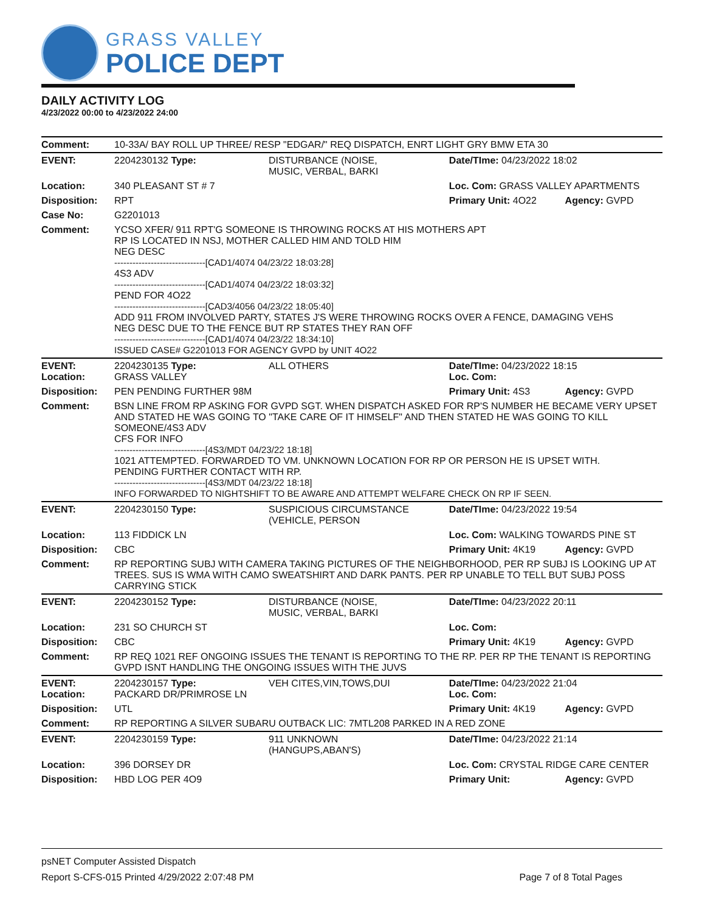GRASS VALLEY
POLICE DEPT
DAILY ACTIVITY LOG
4/23/2022 00:00 to 4/23/2022 24:00
| Comment: | 10-33A/ BAY ROLL UP THREE/ RESP "EDGAR/" REQ DISPATCH, ENRT LIGHT GRY BMW ETA 30 | | | |
| EVENT: | 2204230132 Type: | DISTURBANCE (NOISE, MUSIC, VERBAL, BARKI | Date/TIme: 04/23/2022 18:02 | |
| Location: | 340 PLEASANT ST # 7 | | Loc. Com: GRASS VALLEY APARTMENTS | |
| Disposition: | RPT | | Primary Unit: 4O22 | Agency: GVPD |
| Case No: | G2201013 | | | |
| Comment: | YCSO XFER/ 911 RPT'G SOMEONE IS THROWING ROCKS AT HIS MOTHERS APT RP IS LOCATED IN NSJ, MOTHER CALLED HIM AND TOLD HIM NEG DESC ------------------------------[CAD1/4074 04/23/22 18:03:28] 4S3 ADV ------------------------------[CAD1/4074 04/23/22 18:03:32] PEND FOR 4O22 ------------------------------[CAD3/4056 04/23/22 18:05:40] ADD 911 FROM INVOLVED PARTY, STATES J'S WERE THROWING ROCKS OVER A FENCE, DAMAGING VEHS NEG DESC DUE TO THE FENCE BUT RP STATES THEY RAN OFF ------------------------------[CAD1/4074 04/23/22 18:34:10] ISSUED CASE# G2201013 FOR AGENCY GVPD by UNIT 4O22 | | | |
| EVENT: Location: | 2204230135 Type: GRASS VALLEY | ALL OTHERS | Date/TIme: 04/23/2022 18:15 Loc. Com: | |
| Disposition: | PEN PENDING FURTHER 98M | | Primary Unit: 4S3 | Agency: GVPD |
| Comment: | BSN LINE FROM RP ASKING FOR GVPD SGT. WHEN DISPATCH ASKED FOR RP'S NUMBER HE BECAME VERY UPSET AND STATED HE WAS GOING TO "TAKE CARE OF IT HIMSELF" AND THEN STATED HE WAS GOING TO KILL SOMEONE/4S3 ADV CFS FOR INFO ------------------------------[4S3/MDT 04/23/22 18:18] 1021 ATTEMPTED. FORWARDED TO VM. UNKNOWN LOCATION FOR RP OR PERSON HE IS UPSET WITH. PENDING FURTHER CONTACT WITH RP. ------------------------------[4S3/MDT 04/23/22 18:18] INFO FORWARDED TO NIGHTSHIFT TO BE AWARE AND ATTEMPT WELFARE CHECK ON RP IF SEEN. | | | |
| EVENT: | 2204230150 Type: | SUSPICIOUS CIRCUMSTANCE (VEHICLE, PERSON | Date/TIme: 04/23/2022 19:54 | |
| Location: | 113 FIDDICK LN | | Loc. Com: WALKING TOWARDS PINE ST | |
| Disposition: | CBC | | Primary Unit: 4K19 | Agency: GVPD |
| Comment: | RP REPORTING SUBJ WITH CAMERA TAKING PICTURES OF THE NEIGHBORHOOD, PER RP SUBJ IS LOOKING UP AT TREES. SUS IS WMA WITH CAMO SWEATSHIRT AND DARK PANTS. PER RP UNABLE TO TELL BUT SUBJ POSS CARRYING STICK | | | |
| EVENT: | 2204230152 Type: | DISTURBANCE (NOISE, MUSIC, VERBAL, BARKI | Date/TIme: 04/23/2022 20:11 | |
| Location: | 231 SO CHURCH ST | | Loc. Com: | |
| Disposition: | CBC | | Primary Unit: 4K19 | Agency: GVPD |
| Comment: | RP REQ 1021 REF ONGOING ISSUES THE TENANT IS REPORTING TO THE RP. PER RP THE TENANT IS REPORTING GVPD ISNT HANDLING THE ONGOING ISSUES WITH THE JUVS | | | |
| EVENT: Location: | 2204230157 Type: PACKARD DR/PRIMROSE LN | VEH CITES,VIN,TOWS,DUI | Date/TIme: 04/23/2022 21:04 Loc. Com: | |
| Disposition: | UTL | | Primary Unit: 4K19 | Agency: GVPD |
| Comment: | RP REPORTING A SILVER SUBARU OUTBACK LIC: 7MTL208 PARKED IN A RED ZONE | | | |
| EVENT: | 2204230159 Type: | 911 UNKNOWN (HANGUPS,ABAN'S) | Date/TIme: 04/23/2022 21:14 | |
| Location: | 396 DORSEY DR | | Loc. Com: CRYSTAL RIDGE CARE CENTER | |
| Disposition: | HBD LOG PER 4O9 | | Primary Unit: | Agency: GVPD |
psNET Computer Assisted Dispatch
Report S-CFS-015 Printed 4/29/2022 2:07:48 PM Page 7 of 8 Total Pages